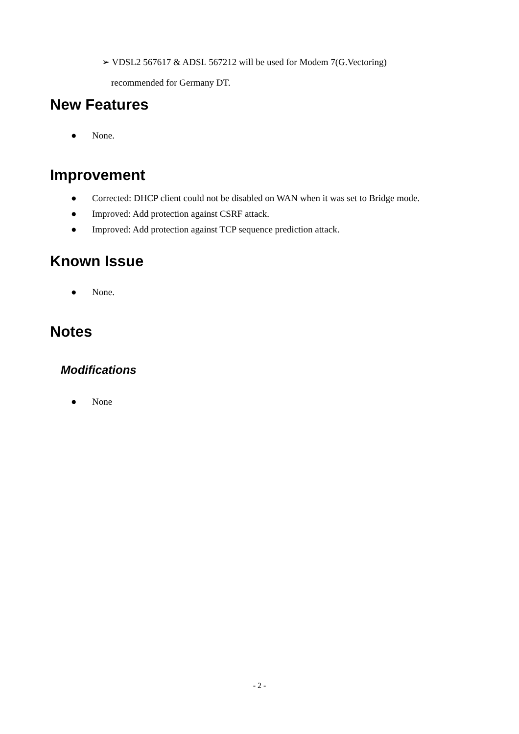➢ VDSL2 567617 & ADSL 567212 will be used for Modem 7(G.Vectoring)
recommended for Germany DT.
New Features
● None.
Improvement
● Corrected: DHCP client could not be disabled on WAN when it was set to Bridge mode.
● Improved: Add protection against CSRF attack.
● Improved: Add protection against TCP sequence prediction attack.
Known Issue
● None.
Notes
Modifications
● None
- 2 -